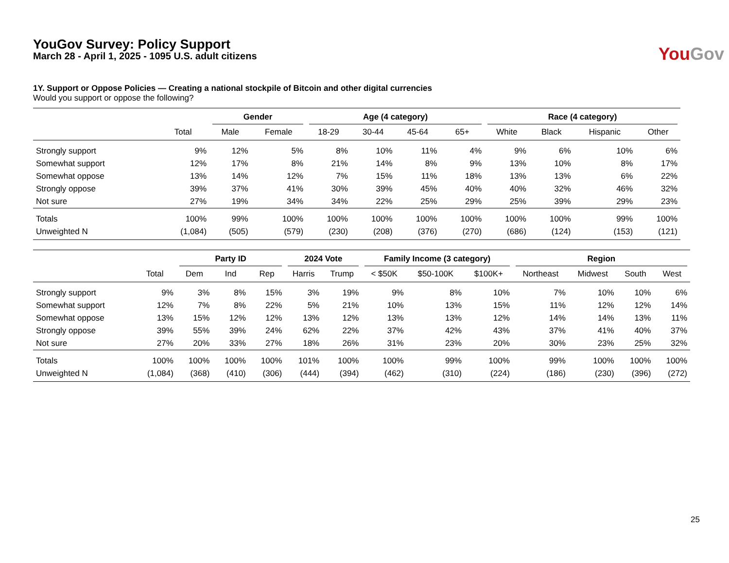YouGov Survey: Policy Support
March 28 - April 1, 2025 - 1095 U.S. adult citizens
You Gov
1Y. Support or Oppose Policies — Creating a national stockpile of Bitcoin and other digital currencies
Would you support or oppose the following?
| | | Gender | | Age (4 category) | | | | Race (4 category) | | | |
| --- | --- | --- | --- | --- | --- | --- | --- | --- | --- | --- | --- |
| | Total | Male | Female | 18-29 | 30-44 | 45-64 | 65+ | White | Black | Hispanic | Other |
| Strongly support | 9% | 12% | 5% | 8% | 10% | 11% | 4% | 9% | 6% | 10% | 6% |
| Somewhat support | 12% | 17% | 8% | 21% | 14% | 8% | 9% | 13% | 10% | 8% | 17% |
| Somewhat oppose | 13% | 14% | 12% | 7% | 15% | 11% | 18% | 13% | 13% | 6% | 22% |
| Strongly oppose | 39% | 37% | 41% | 30% | 39% | 45% | 40% | 40% | 32% | 46% | 32% |
| Not sure | 27% | 19% | 34% | 34% | 22% | 25% | 29% | 25% | 39% | 29% | 23% |
| Totals | 100% | 99% | 100% | 100% | 100% | 100% | 100% | 100% | 100% | 99% | 100% |
| Unweighted N | (1,084) | (505) | (579) | (230) | (208) | (376) | (270) | (686) | (124) | (153) | (121) |
| | | Party ID | | | 2024 Vote | | Family Income (3 category) | | | Region | | | |
| --- | --- | --- | --- | --- | --- | --- | --- | --- | --- | --- | --- | --- | --- |
| | Total | Dem | Ind | Rep | Harris | Trump | < $50K | $50-100K | $100K+ | Northeast | Midwest | South | West |
| Strongly support | 9% | 3% | 8% | 15% | 3% | 19% | 9% | 8% | 10% | 7% | 10% | 10% | 6% |
| Somewhat support | 12% | 7% | 8% | 22% | 5% | 21% | 10% | 13% | 15% | 11% | 12% | 12% | 14% |
| Somewhat oppose | 13% | 15% | 12% | 12% | 13% | 12% | 13% | 13% | 12% | 14% | 14% | 13% | 11% |
| Strongly oppose | 39% | 55% | 39% | 24% | 62% | 22% | 37% | 42% | 43% | 37% | 41% | 40% | 37% |
| Not sure | 27% | 20% | 33% | 27% | 18% | 26% | 31% | 23% | 20% | 30% | 23% | 25% | 32% |
| Totals | 100% | 100% | 100% | 100% | 101% | 100% | 100% | 99% | 100% | 99% | 100% | 100% | 100% |
| Unweighted N | (1,084) | (368) | (410) | (306) | (444) | (394) | (462) | (310) | (224) | (186) | (230) | (396) | (272) |
25